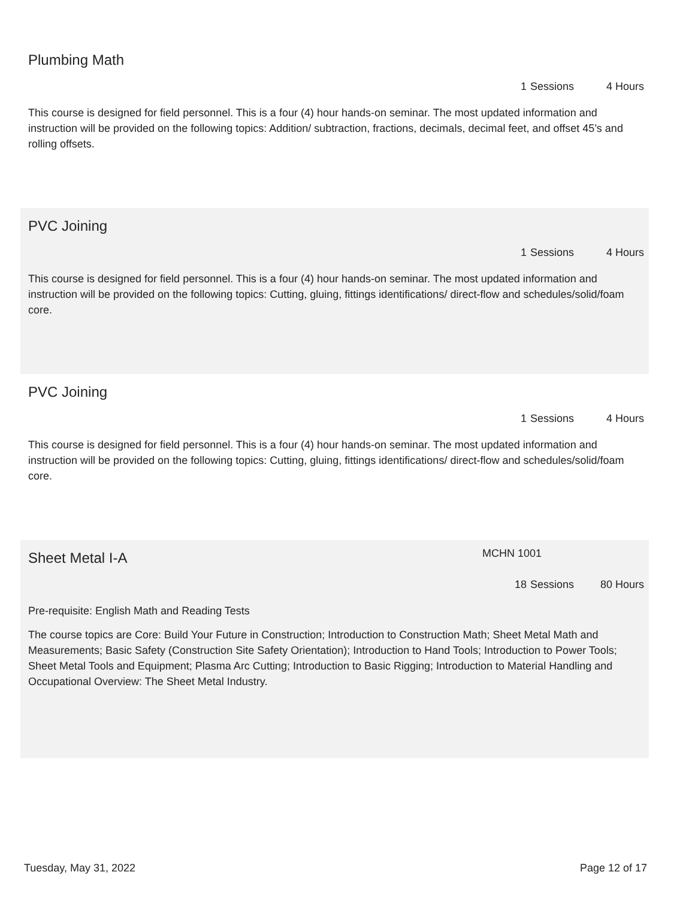Plumbing Math
1 Sessions 4 Hours
This course is designed for field personnel. This is a four (4) hour hands-on seminar. The most updated information and instruction will be provided on the following topics: Addition/ subtraction, fractions, decimals, decimal feet, and offset 45’s and rolling offsets.
PVC Joining
1 Sessions 4 Hours
This course is designed for field personnel. This is a four (4) hour hands-on seminar. The most updated information and instruction will be provided on the following topics: Cutting, gluing, fittings identifications/ direct-flow and schedules/solid/foam core.
PVC Joining
1 Sessions 4 Hours
This course is designed for field personnel. This is a four (4) hour hands-on seminar. The most updated information and instruction will be provided on the following topics: Cutting, gluing, fittings identifications/ direct-flow and schedules/solid/foam core.
Sheet Metal I-A MCHN 1001
18 Sessions 80 Hours
Pre-requisite: English Math and Reading Tests
The course topics are Core: Build Your Future in Construction; Introduction to Construction Math; Sheet Metal Math and Measurements; Basic Safety (Construction Site Safety Orientation); Introduction to Hand Tools; Introduction to Power Tools; Sheet Metal Tools and Equipment; Plasma Arc Cutting; Introduction to Basic Rigging; Introduction to Material Handling and Occupational Overview: The Sheet Metal Industry.
Tuesday, May 31, 2022 Page 12 of 17